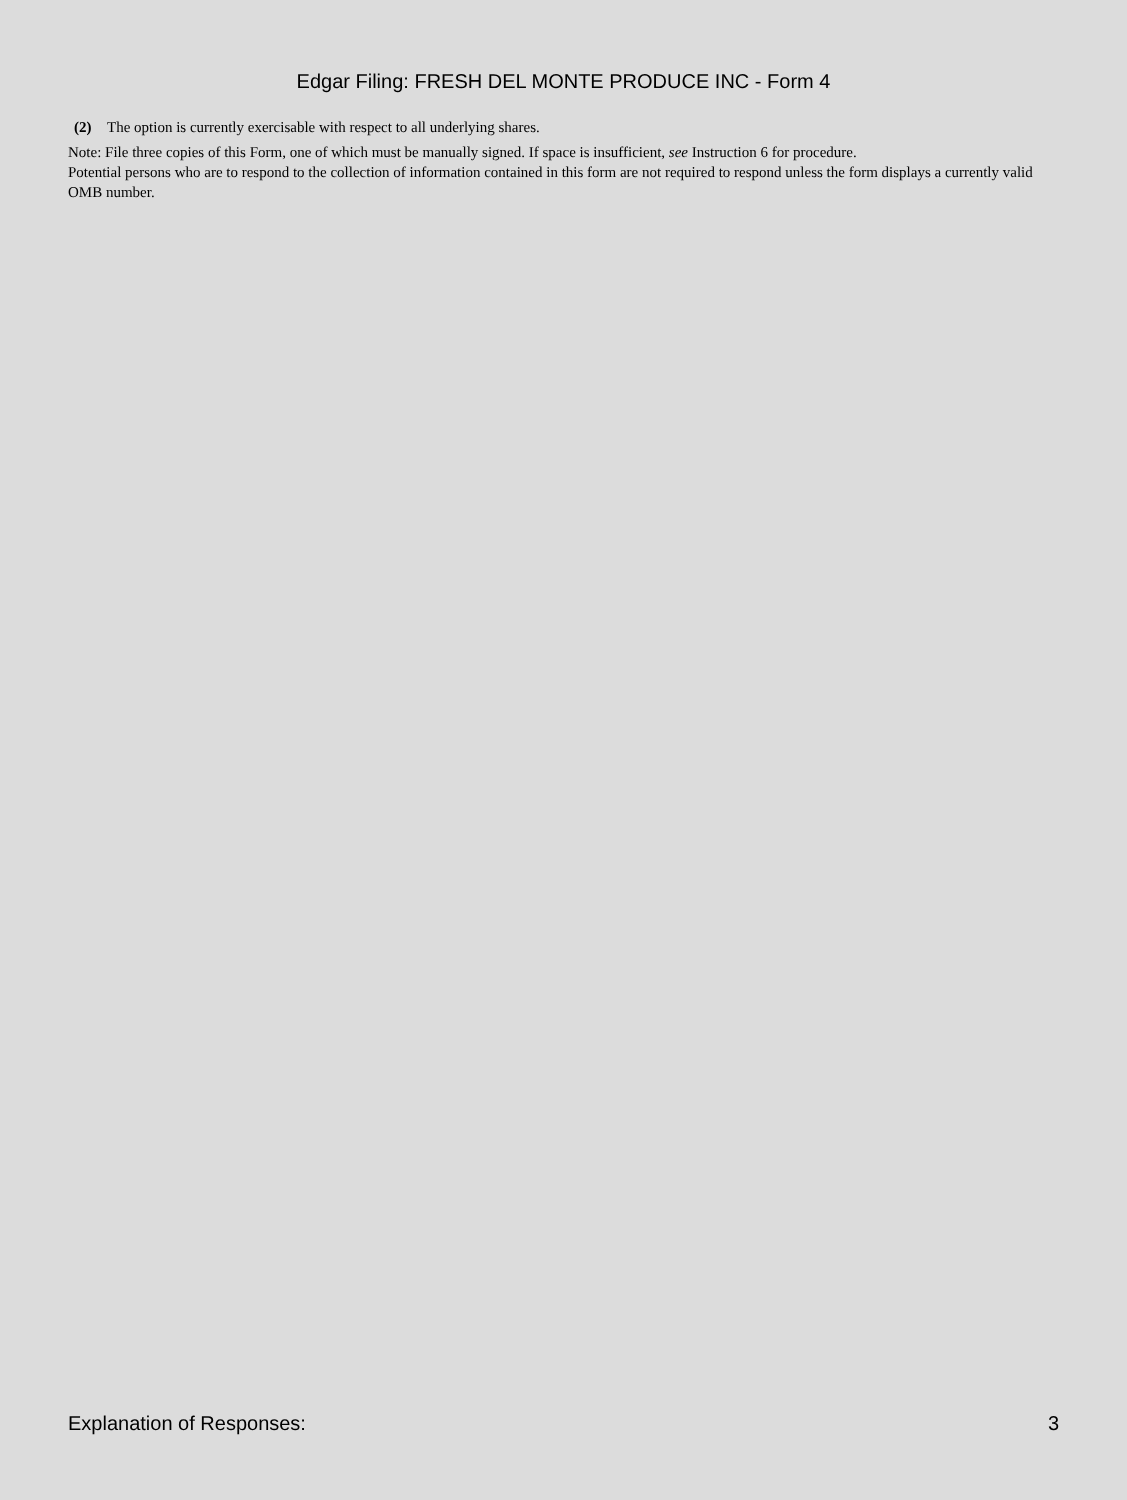Edgar Filing: FRESH DEL MONTE PRODUCE INC - Form 4
(2) The option is currently exercisable with respect to all underlying shares.
Note: File three copies of this Form, one of which must be manually signed. If space is insufficient, see Instruction 6 for procedure.
Potential persons who are to respond to the collection of information contained in this form are not required to respond unless the form displays a currently valid OMB number.
Explanation of Responses: 3